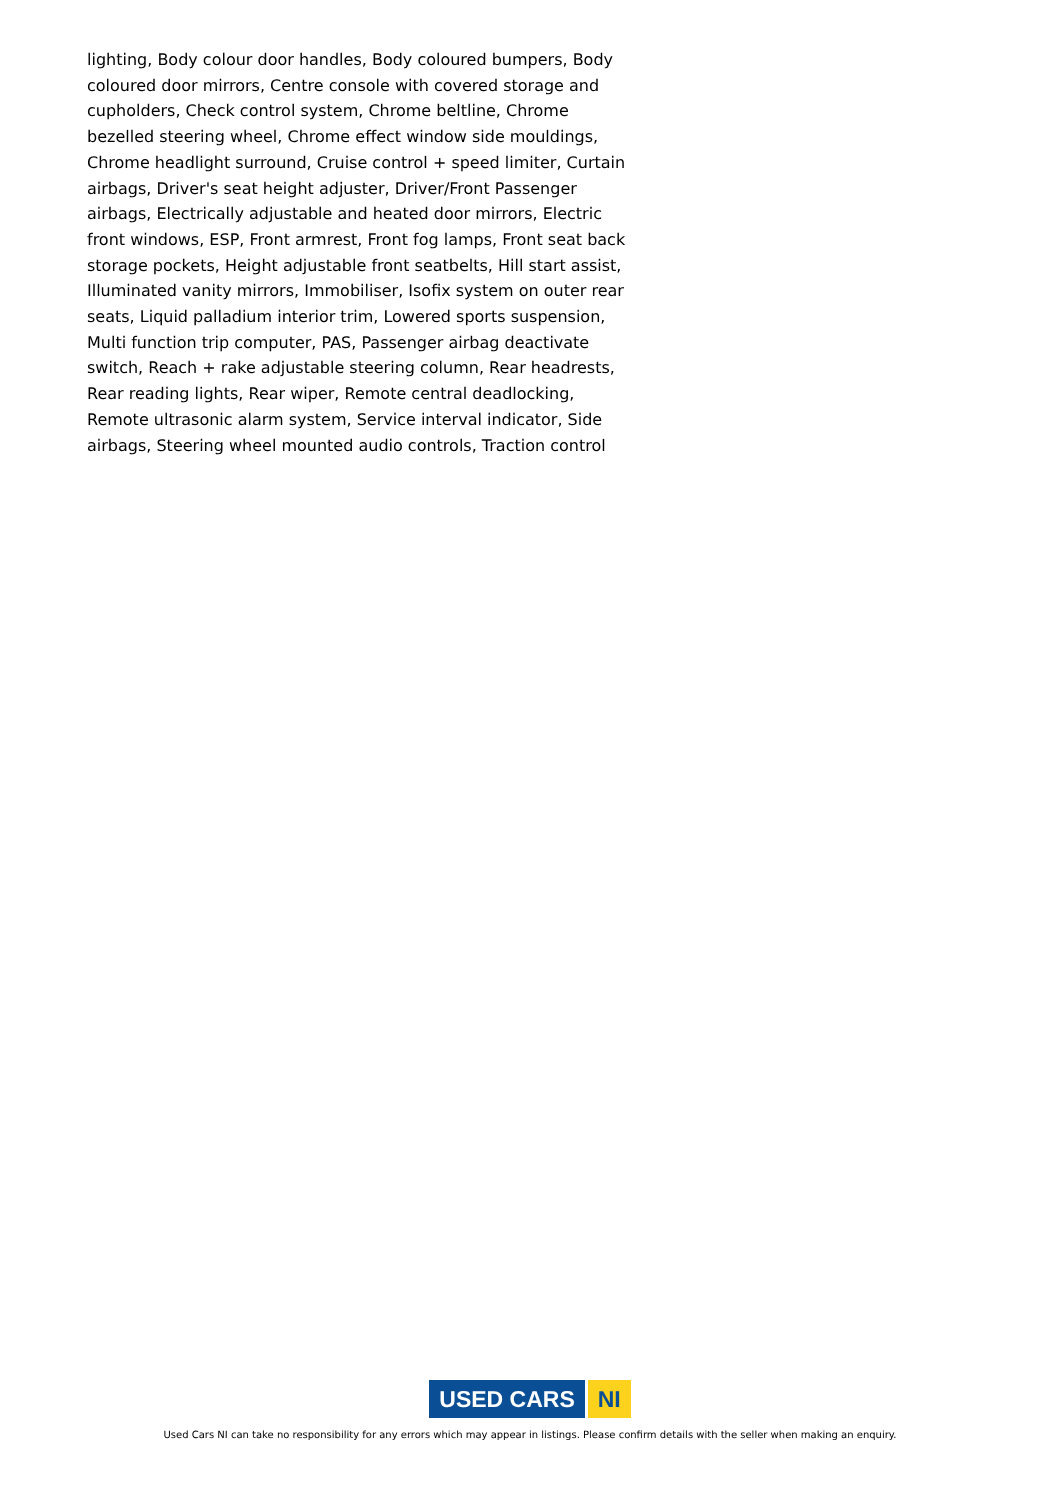lighting, Body colour door handles, Body coloured bumpers, Body coloured door mirrors, Centre console with covered storage and cupholders, Check control system, Chrome beltline, Chrome bezelled steering wheel, Chrome effect window side mouldings, Chrome headlight surround, Cruise control + speed limiter, Curtain airbags, Driver's seat height adjuster, Driver/Front Passenger airbags, Electrically adjustable and heated door mirrors, Electric front windows, ESP, Front armrest, Front fog lamps, Front seat back storage pockets, Height adjustable front seatbelts, Hill start assist, Illuminated vanity mirrors, Immobiliser, Isofix system on outer rear seats, Liquid palladium interior trim, Lowered sports suspension, Multi function trip computer, PAS, Passenger airbag deactivate switch, Reach + rake adjustable steering column, Rear headrests, Rear reading lights, Rear wiper, Remote central deadlocking, Remote ultrasonic alarm system, Service interval indicator, Side airbags, Steering wheel mounted audio controls, Traction control
USED CARS NI
Used Cars NI can take no responsibility for any errors which may appear in listings. Please confirm details with the seller when making an enquiry.